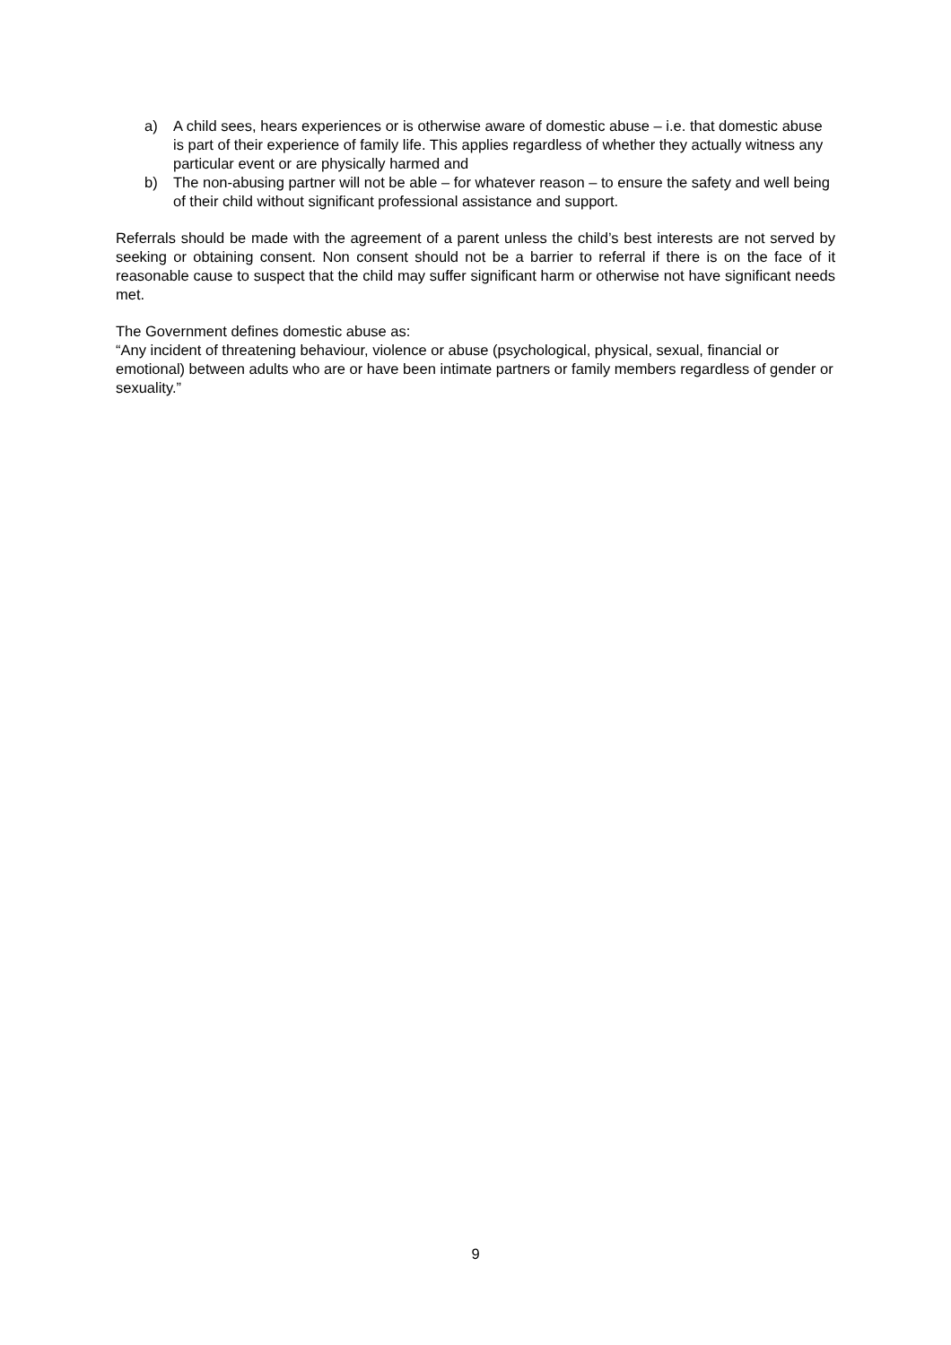a) A child sees, hears experiences or is otherwise aware of domestic abuse – i.e. that domestic abuse is part of their experience of family life. This applies regardless of whether they actually witness any particular event or are physically harmed and
b) The non-abusing partner will not be able – for whatever reason – to ensure the safety and well being of their child without significant professional assistance and support.
Referrals should be made with the agreement of a parent unless the child’s best interests are not served by seeking or obtaining consent. Non consent should not be a barrier to referral if there is on the face of it reasonable cause to suspect that the child may suffer significant harm or otherwise not have significant needs met.
The Government defines domestic abuse as:
“Any incident of threatening behaviour, violence or abuse (psychological, physical, sexual, financial or emotional) between adults who are or have been intimate partners or family members regardless of gender or sexuality.”
9